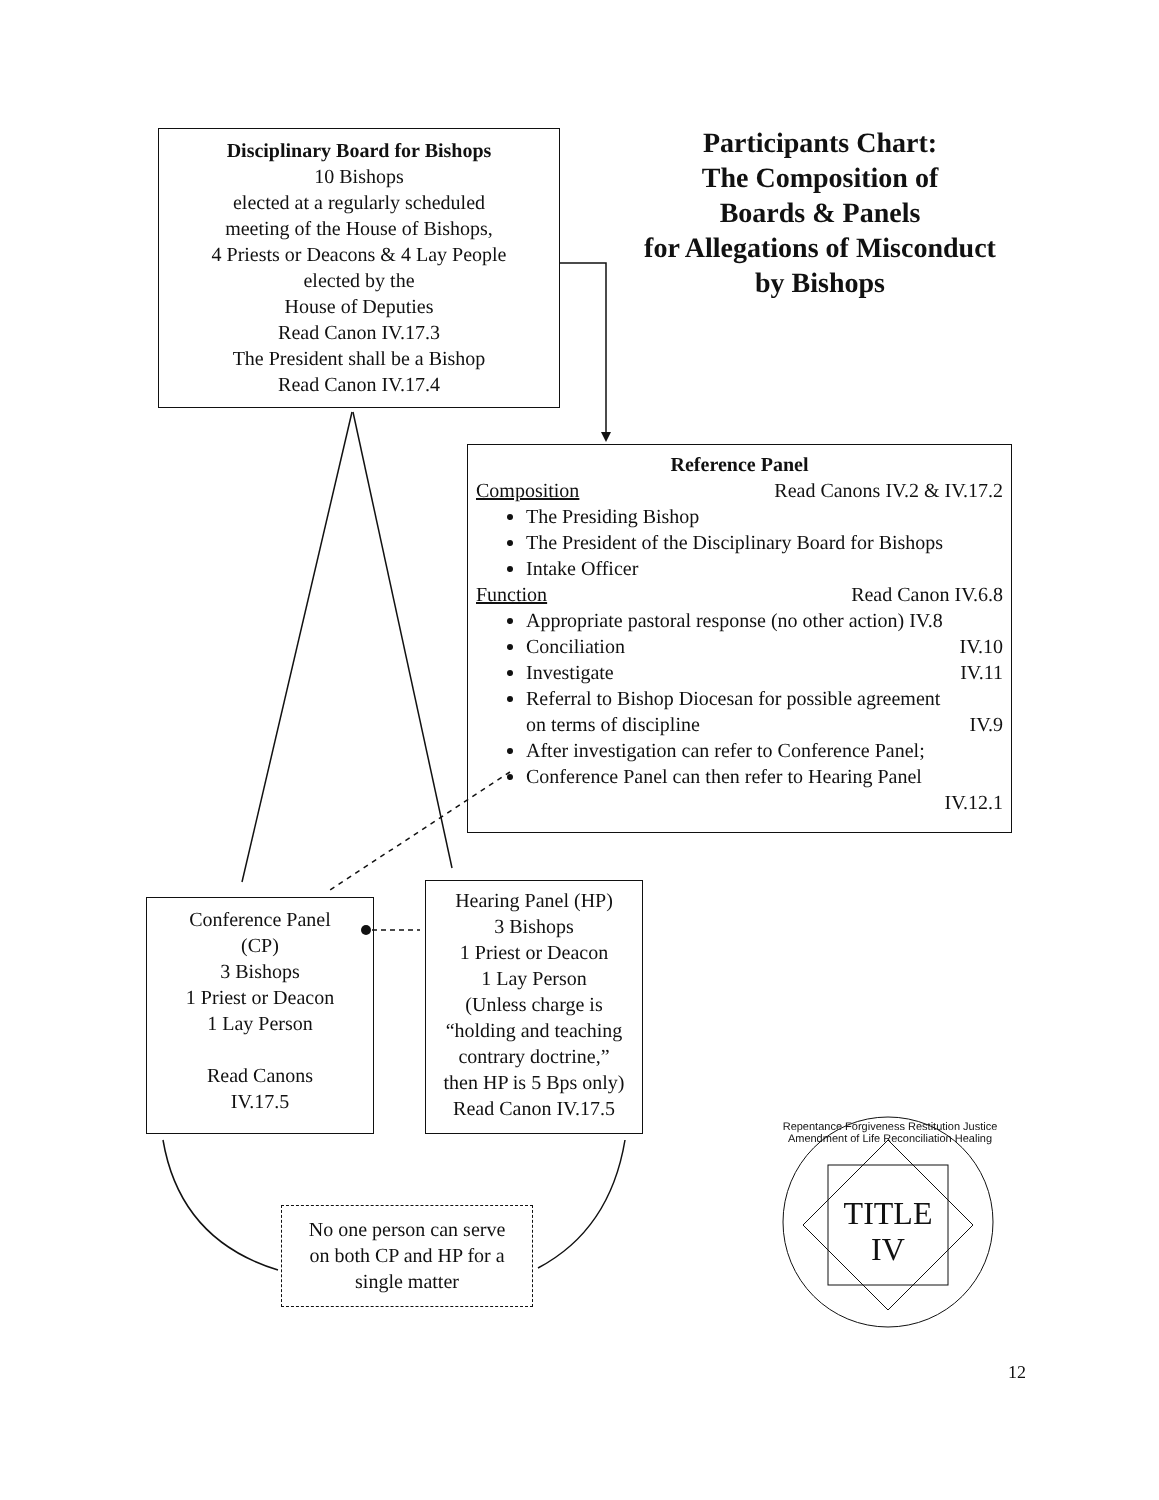Disciplinary Board for Bishops
10 Bishops
elected at a regularly scheduled
meeting of the House of Bishops,
4 Priests or Deacons & 4 Lay People
elected by the
House of Deputies
Read Canon IV.17.3
The President shall be a Bishop
Read Canon IV.17.4
Participants Chart:
The Composition of
Boards & Panels
for Allegations of Misconduct
by Bishops
Reference Panel
Composition Read Canons IV.2 & IV.17.2
The Presiding Bishop
The President of the Disciplinary Board for Bishops
Intake Officer
Function Read Canon IV.6.8
Appropriate pastoral response (no other action) IV.8
Conciliation IV.10
Investigate IV.11
Referral to Bishop Diocesan for possible agreement
on terms of discipline IV.9
After investigation can refer to Conference Panel;
Conference Panel can then refer to Hearing Panel
IV.12.1
Conference Panel
(CP)
3 Bishops
1 Priest or Deacon
1 Lay Person
Read Canons
IV.17.5
Hearing Panel (HP)
3 Bishops
1 Priest or Deacon
1 Lay Person
(Unless charge is
“holding and teaching
contrary doctrine,”
then HP is 5 Bps only)
Read Canon IV.17.5
No one person can serve
on both CP and HP for a
single matter
TITLE
IV
Repentance Forgiveness Restitution Justice Amendment of Life Reconciliation Healing
12